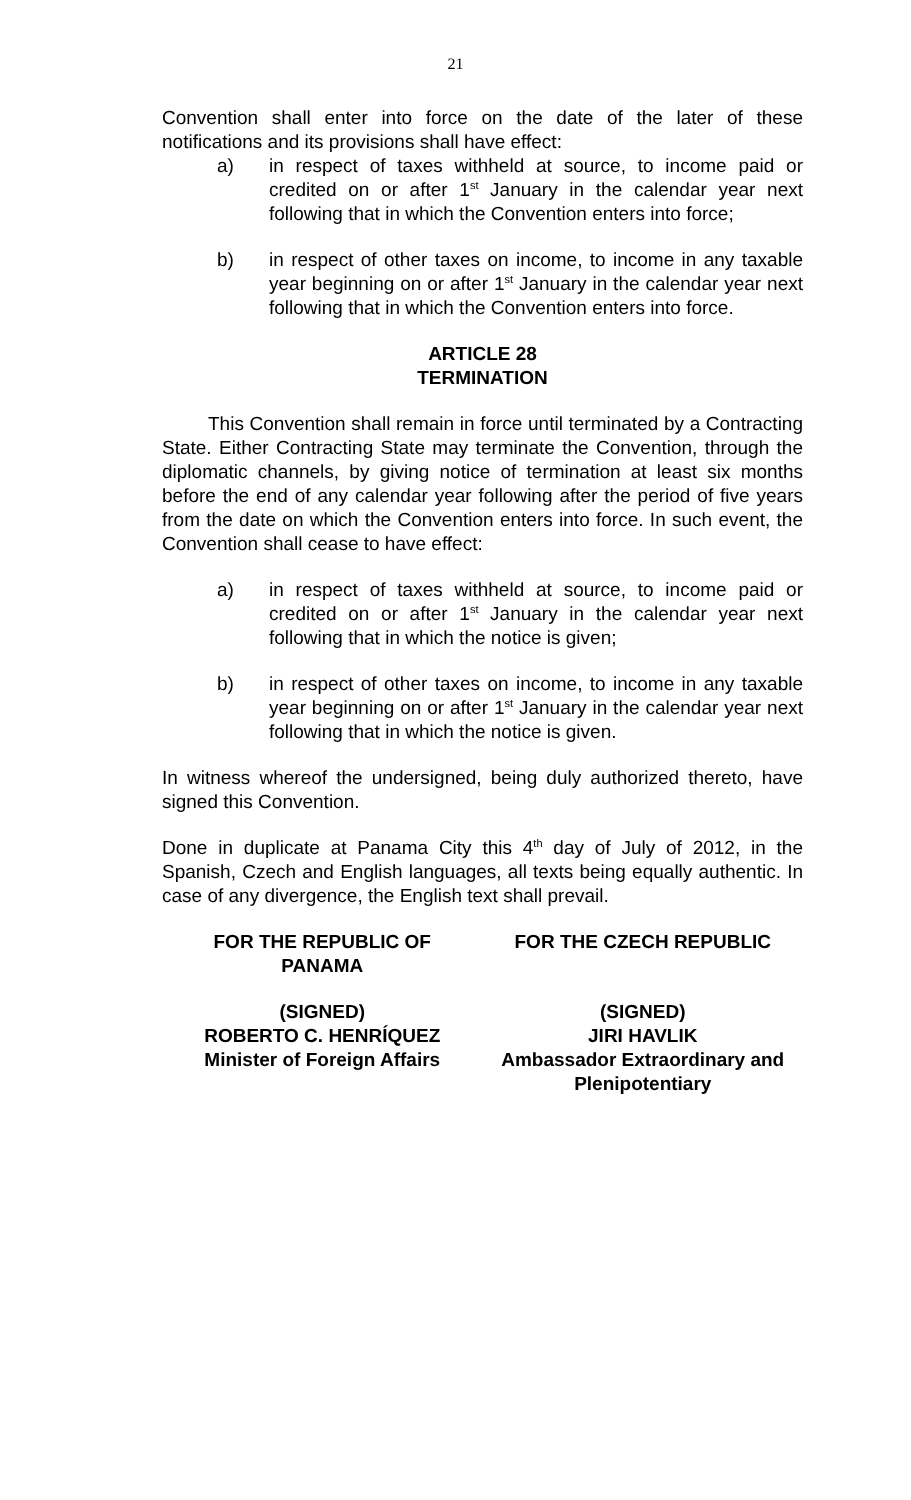21
Convention shall enter into force on the date of the later of these notifications and its provisions shall have effect:
a) in respect of taxes withheld at source, to income paid or credited on or after 1<sup>st</sup> January in the calendar year next following that in which the Convention enters into force;
b) in respect of other taxes on income, to income in any taxable year beginning on or after 1<sup>st</sup> January in the calendar year next following that in which the Convention enters into force.
ARTICLE 28
TERMINATION
This Convention shall remain in force until terminated by a Contracting State. Either Contracting State may terminate the Convention, through the diplomatic channels, by giving notice of termination at least six months before the end of any calendar year following after the period of five years from the date on which the Convention enters into force. In such event, the Convention shall cease to have effect:
a) in respect of taxes withheld at source, to income paid or credited on or after 1<sup>st</sup> January in the calendar year next following that in which the notice is given;
b) in respect of other taxes on income, to income in any taxable year beginning on or after 1<sup>st</sup> January in the calendar year next following that in which the notice is given.
In witness whereof the undersigned, being duly authorized thereto, have signed this Convention.
Done in duplicate at Panama City this 4<sup>th</sup> day of July of 2012, in the Spanish, Czech and English languages, all texts being equally authentic. In case of any divergence, the English text shall prevail.
FOR THE REPUBLIC OF
PANAMA
FOR THE CZECH REPUBLIC
(SIGNED)
ROBERTO C. HENRÍQUEZ
Minister of Foreign Affairs
(SIGNED)
JIRI HAVLIK
Ambassador Extraordinary and Plenipotentiary